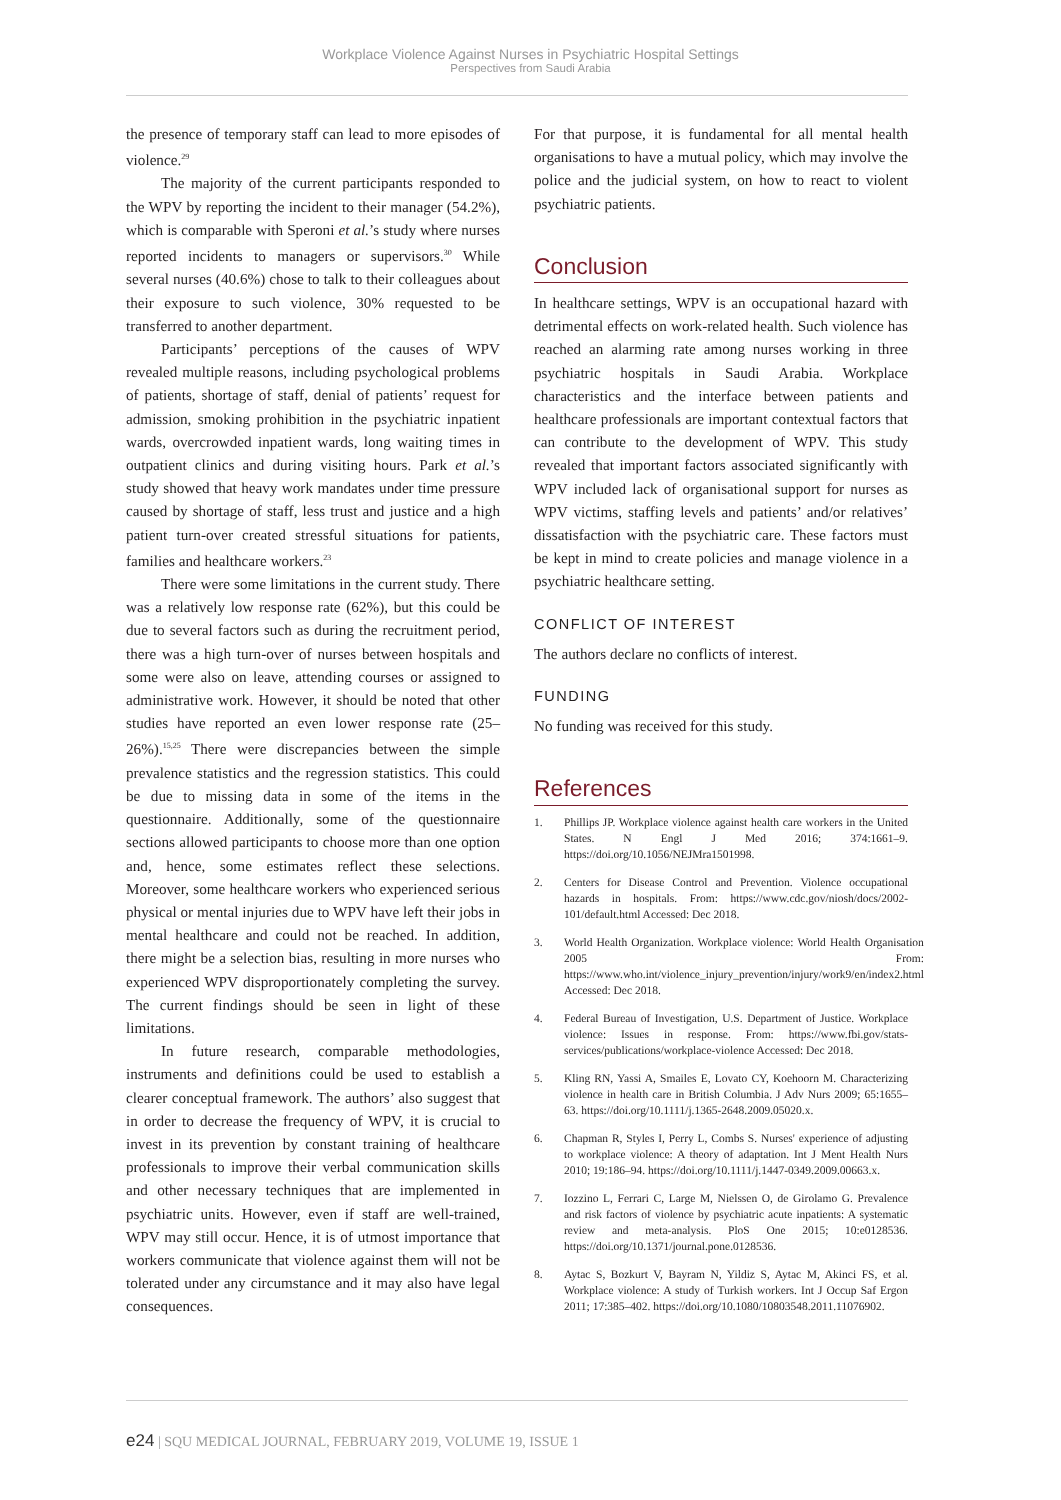Workplace Violence Against Nurses in Psychiatric Hospital Settings
Perspectives from Saudi Arabia
the presence of temporary staff can lead to more episodes of violence.<sup>29</sup>
The majority of the current participants responded to the WPV by reporting the incident to their manager (54.2%), which is comparable with Speroni et al.’s study where nurses reported incidents to managers or supervisors.<sup>30</sup> While several nurses (40.6%) chose to talk to their colleagues about their exposure to such violence, 30% requested to be transferred to another department.
Participants’ perceptions of the causes of WPV revealed multiple reasons, including psychological problems of patients, shortage of staff, denial of patients’ request for admission, smoking prohibition in the psychiatric inpatient wards, overcrowded inpatient wards, long waiting times in outpatient clinics and during visiting hours. Park et al.’s study showed that heavy work mandates under time pressure caused by shortage of staff, less trust and justice and a high patient turn-over created stressful situations for patients, families and healthcare workers.<sup>23</sup>
There were some limitations in the current study. There was a relatively low response rate (62%), but this could be due to several factors such as during the recruitment period, there was a high turn-over of nurses between hospitals and some were also on leave, attending courses or assigned to administrative work. However, it should be noted that other studies have reported an even lower response rate (25–26%).<sup>15,25</sup> There were discrepancies between the simple prevalence statistics and the regression statistics. This could be due to missing data in some of the items in the questionnaire. Additionally, some of the questionnaire sections allowed participants to choose more than one option and, hence, some estimates reflect these selections. Moreover, some healthcare workers who experienced serious physical or mental injuries due to WPV have left their jobs in mental healthcare and could not be reached. In addition, there might be a selection bias, resulting in more nurses who experienced WPV disproportionately completing the survey. The current findings should be seen in light of these limitations.
In future research, comparable methodologies, instruments and definitions could be used to establish a clearer conceptual framework. The authors’ also suggest that in order to decrease the frequency of WPV, it is crucial to invest in its prevention by constant training of healthcare professionals to improve their verbal communication skills and other necessary techniques that are implemented in psychiatric units. However, even if staff are well-trained, WPV may still occur. Hence, it is of utmost importance that workers communicate that violence against them will not be tolerated under any circumstance and it may also have legal consequences.
For that purpose, it is fundamental for all mental health organisations to have a mutual policy, which may involve the police and the judicial system, on how to react to violent psychiatric patients.
Conclusion
In healthcare settings, WPV is an occupational hazard with detrimental effects on work-related health. Such violence has reached an alarming rate among nurses working in three psychiatric hospitals in Saudi Arabia. Workplace characteristics and the interface between patients and healthcare professionals are important contextual factors that can contribute to the development of WPV. This study revealed that important factors associated significantly with WPV included lack of organisational support for nurses as WPV victims, staffing levels and patients’ and/or relatives’ dissatisfaction with the psychiatric care. These factors must be kept in mind to create policies and manage violence in a psychiatric healthcare setting.
CONFLICT OF INTEREST
The authors declare no conflicts of interest.
FUNDING
No funding was received for this study.
References
1. Phillips JP. Workplace violence against health care workers in the United States. N Engl J Med 2016; 374:1661–9. https://doi.org/10.1056/NEJMra1501998.
2. Centers for Disease Control and Prevention. Violence occupational hazards in hospitals. From: https://www.cdc.gov/niosh/docs/2002-101/default.html Accessed: Dec 2018.
3. World Health Organization. Workplace violence: World Health Organisation 2005 From: https://www.who.int/violence_injury_prevention/injury/work9/en/index2.html Accessed: Dec 2018.
4. Federal Bureau of Investigation, U.S. Department of Justice. Workplace violence: Issues in response. From: https://www.fbi.gov/stats-services/publications/workplace-violence Accessed: Dec 2018.
5. Kling RN, Yassi A, Smailes E, Lovato CY, Koehoorn M. Characterizing violence in health care in British Columbia. J Adv Nurs 2009; 65:1655–63. https://doi.org/10.1111/j.1365-2648.2009.05020.x.
6. Chapman R, Styles I, Perry L, Combs S. Nurses' experience of adjusting to workplace violence: A theory of adaptation. Int J Ment Health Nurs 2010; 19:186–94. https://doi.org/10.1111/j.1447-0349.2009.00663.x.
7. Iozzino L, Ferrari C, Large M, Nielssen O, de Girolamo G. Prevalence and risk factors of violence by psychiatric acute inpatients: A systematic review and meta-analysis. PloS One 2015; 10:e0128536. https://doi.org/10.1371/journal.pone.0128536.
8. Aytac S, Bozkurt V, Bayram N, Yildiz S, Aytac M, Akinci FS, et al. Workplace violence: A study of Turkish workers. Int J Occup Saf Ergon 2011; 17:385–402. https://doi.org/10.1080/10803548.2011.11076902.
e24 | SQU MEDICAL JOURNAL, FEBRUARY 2019, VOLUME 19, ISSUE 1